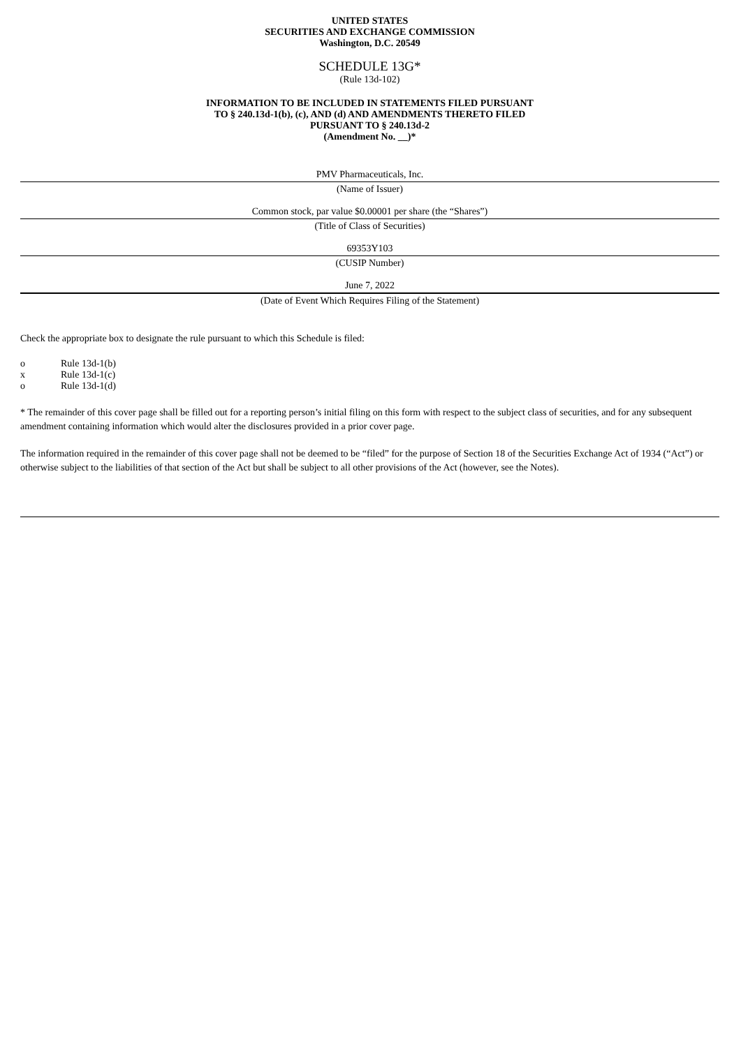UNITED STATES
SECURITIES AND EXCHANGE COMMISSION
Washington, D.C. 20549
SCHEDULE 13G*
(Rule 13d-102)
INFORMATION TO BE INCLUDED IN STATEMENTS FILED PURSUANT
TO § 240.13d-1(b), (c), AND (d) AND AMENDMENTS THERETO FILED
PURSUANT TO § 240.13d-2
(Amendment No. __)*
PMV Pharmaceuticals, Inc.
(Name of Issuer)
Common stock, par value $0.00001 per share (the “Shares”)
(Title of Class of Securities)
69353Y103
(CUSIP Number)
June 7, 2022
(Date of Event Which Requires Filing of the Statement)
Check the appropriate box to designate the rule pursuant to which this Schedule is filed:
o Rule 13d-1(b)
x Rule 13d-1(c)
o Rule 13d-1(d)
* The remainder of this cover page shall be filled out for a reporting person’s initial filing on this form with respect to the subject class of securities, and for any subsequent amendment containing information which would alter the disclosures provided in a prior cover page.
The information required in the remainder of this cover page shall not be deemed to be “filed” for the purpose of Section 18 of the Securities Exchange Act of 1934 (“Act”) or otherwise subject to the liabilities of that section of the Act but shall be subject to all other provisions of the Act (however, see the Notes).